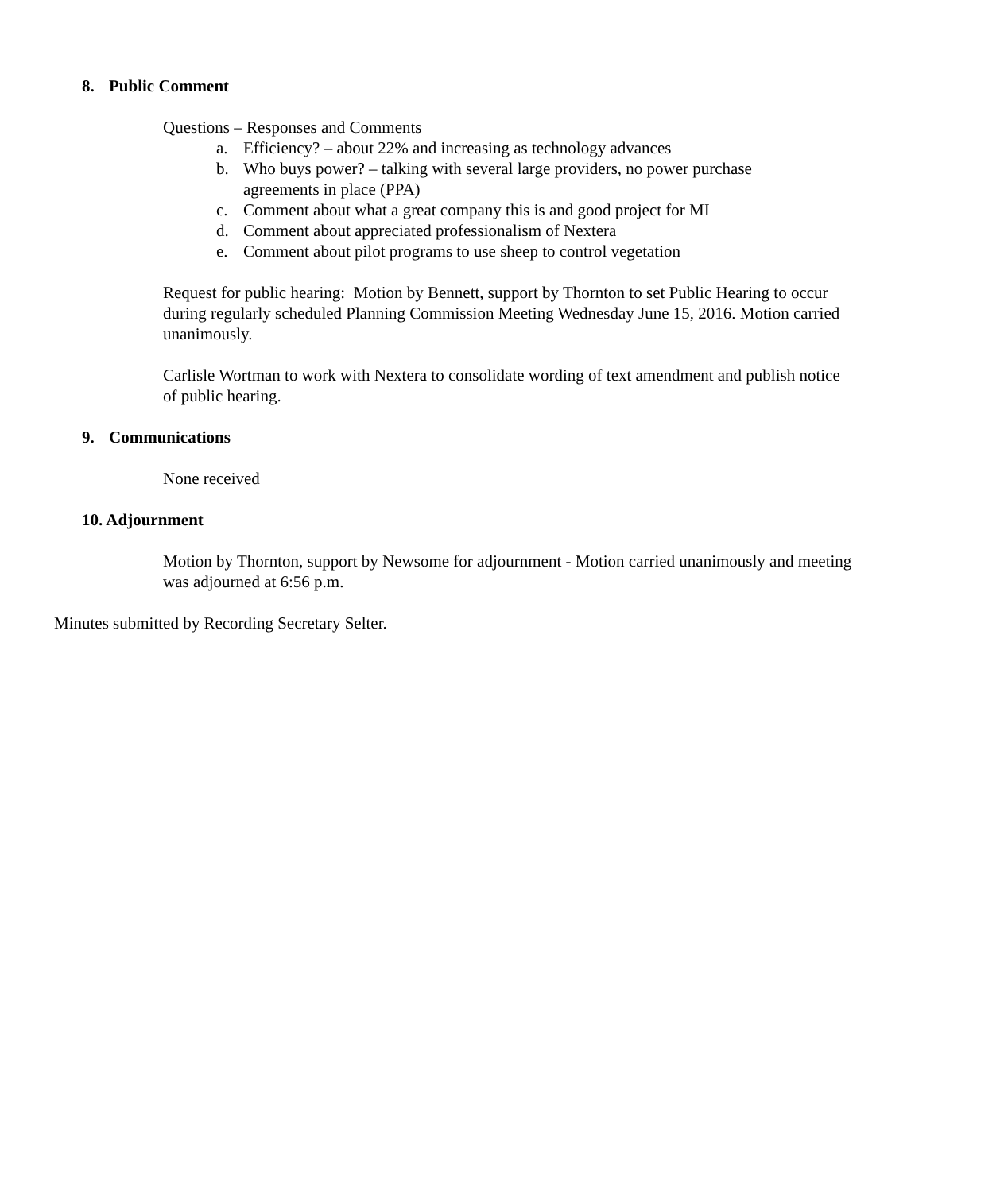8. Public Comment
Questions – Responses and Comments
a. Efficiency? – about 22% and increasing as technology advances
b. Who buys power? – talking with several large providers, no power purchase agreements in place (PPA)
c. Comment about what a great company this is and good project for MI
d. Comment about appreciated professionalism of Nextera
e. Comment about pilot programs to use sheep to control vegetation
Request for public hearing: Motion by Bennett, support by Thornton to set Public Hearing to occur during regularly scheduled Planning Commission Meeting Wednesday June 15, 2016. Motion carried unanimously.
Carlisle Wortman to work with Nextera to consolidate wording of text amendment and publish notice of public hearing.
9. Communications
None received
10. Adjournment
Motion by Thornton, support by Newsome for adjournment - Motion carried unanimously and meeting was adjourned at 6:56 p.m.
Minutes submitted by Recording Secretary Selter.